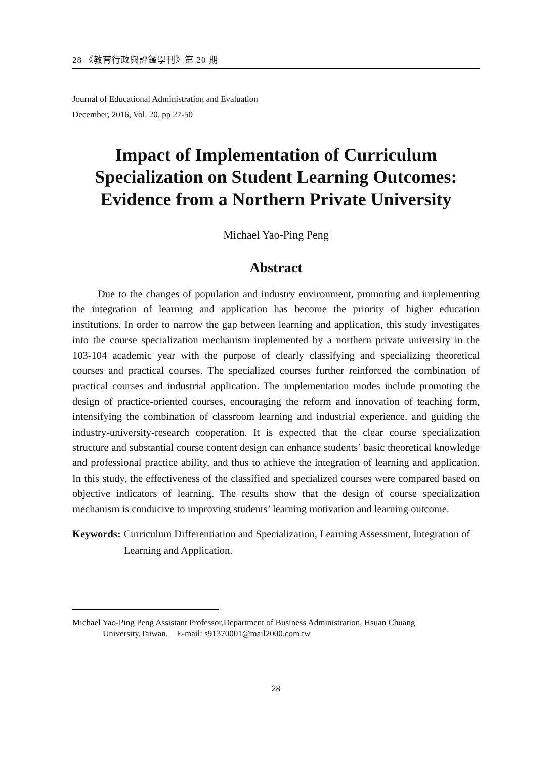28 《教育行政與評鑑學刊》第 20 期
Journal of Educational Administration and Evaluation
December, 2016, Vol. 20, pp 27-50
Impact of Implementation of Curriculum Specialization on Student Learning Outcomes: Evidence from a Northern Private University
Michael Yao-Ping Peng
Abstract
Due to the changes of population and industry environment, promoting and implementing the integration of learning and application has become the priority of higher education institutions. In order to narrow the gap between learning and application, this study investigates into the course specialization mechanism implemented by a northern private university in the 103-104 academic year with the purpose of clearly classifying and specializing theoretical courses and practical courses. The specialized courses further reinforced the combination of practical courses and industrial application. The implementation modes include promoting the design of practice-oriented courses, encouraging the reform and innovation of teaching form, intensifying the combination of classroom learning and industrial experience, and guiding the industry-university-research cooperation. It is expected that the clear course specialization structure and substantial course content design can enhance students’ basic theoretical knowledge and professional practice ability, and thus to achieve the integration of learning and application. In this study, the effectiveness of the classified and specialized courses were compared based on objective indicators of learning. The results show that the design of course specialization mechanism is conducive to improving students’ learning motivation and learning outcome.
Keywords: Curriculum Differentiation and Specialization, Learning Assessment, Integration of Learning and Application.
Michael Yao-Ping Peng Assistant Professor,Department of Business Administration, Hsuan Chuang University,Taiwan. E-mail: s91370001@mail2000.com.tw
28